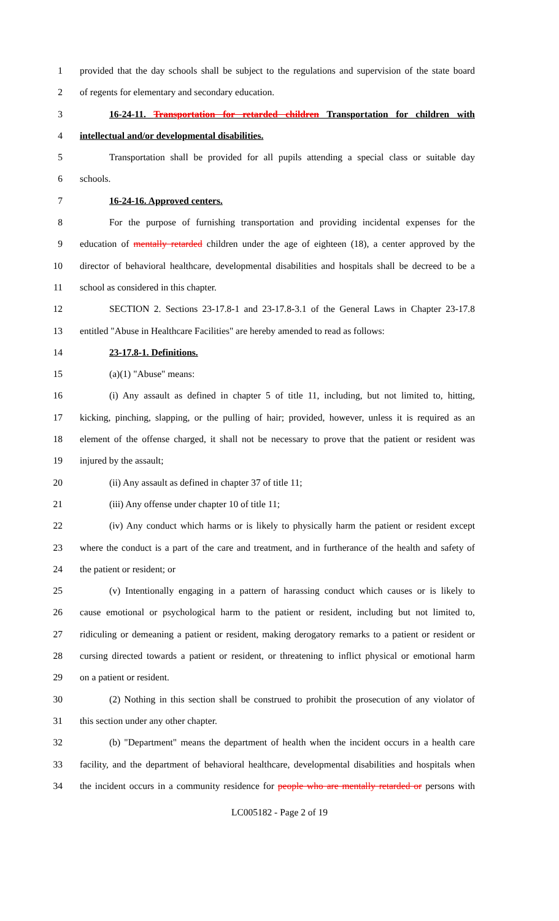1 provided that the day schools shall be subject to the regulations and supervision of the state board
2 of regents for elementary and secondary education.
3 16-24-11. Transportation for retarded children Transportation for children with
4 intellectual and/or developmental disabilities.
5 Transportation shall be provided for all pupils attending a special class or suitable day
6 schools.
7 16-24-16. Approved centers.
8 For the purpose of furnishing transportation and providing incidental expenses for the
9 education of mentally retarded children under the age of eighteen (18), a center approved by the
10 director of behavioral healthcare, developmental disabilities and hospitals shall be decreed to be a
11 school as considered in this chapter.
12 SECTION 2. Sections 23-17.8-1 and 23-17.8-3.1 of the General Laws in Chapter 23-17.8
13 entitled "Abuse in Healthcare Facilities" are hereby amended to read as follows:
14 23-17.8-1. Definitions.
15 (a)(1) "Abuse" means:
16 (i) Any assault as defined in chapter 5 of title 11, including, but not limited to, hitting,
17 kicking, pinching, slapping, or the pulling of hair; provided, however, unless it is required as an
18 element of the offense charged, it shall not be necessary to prove that the patient or resident was
19 injured by the assault;
20 (ii) Any assault as defined in chapter 37 of title 11;
21 (iii) Any offense under chapter 10 of title 11;
22 (iv) Any conduct which harms or is likely to physically harm the patient or resident except
23 where the conduct is a part of the care and treatment, and in furtherance of the health and safety of
24 the patient or resident; or
25 (v) Intentionally engaging in a pattern of harassing conduct which causes or is likely to
26 cause emotional or psychological harm to the patient or resident, including but not limited to,
27 ridiculing or demeaning a patient or resident, making derogatory remarks to a patient or resident or
28 cursing directed towards a patient or resident, or threatening to inflict physical or emotional harm
29 on a patient or resident.
30 (2) Nothing in this section shall be construed to prohibit the prosecution of any violator of
31 this section under any other chapter.
32 (b) "Department" means the department of health when the incident occurs in a health care
33 facility, and the department of behavioral healthcare, developmental disabilities and hospitals when
34 the incident occurs in a community residence for people who are mentally retarded or persons with
LC005182 - Page 2 of 19